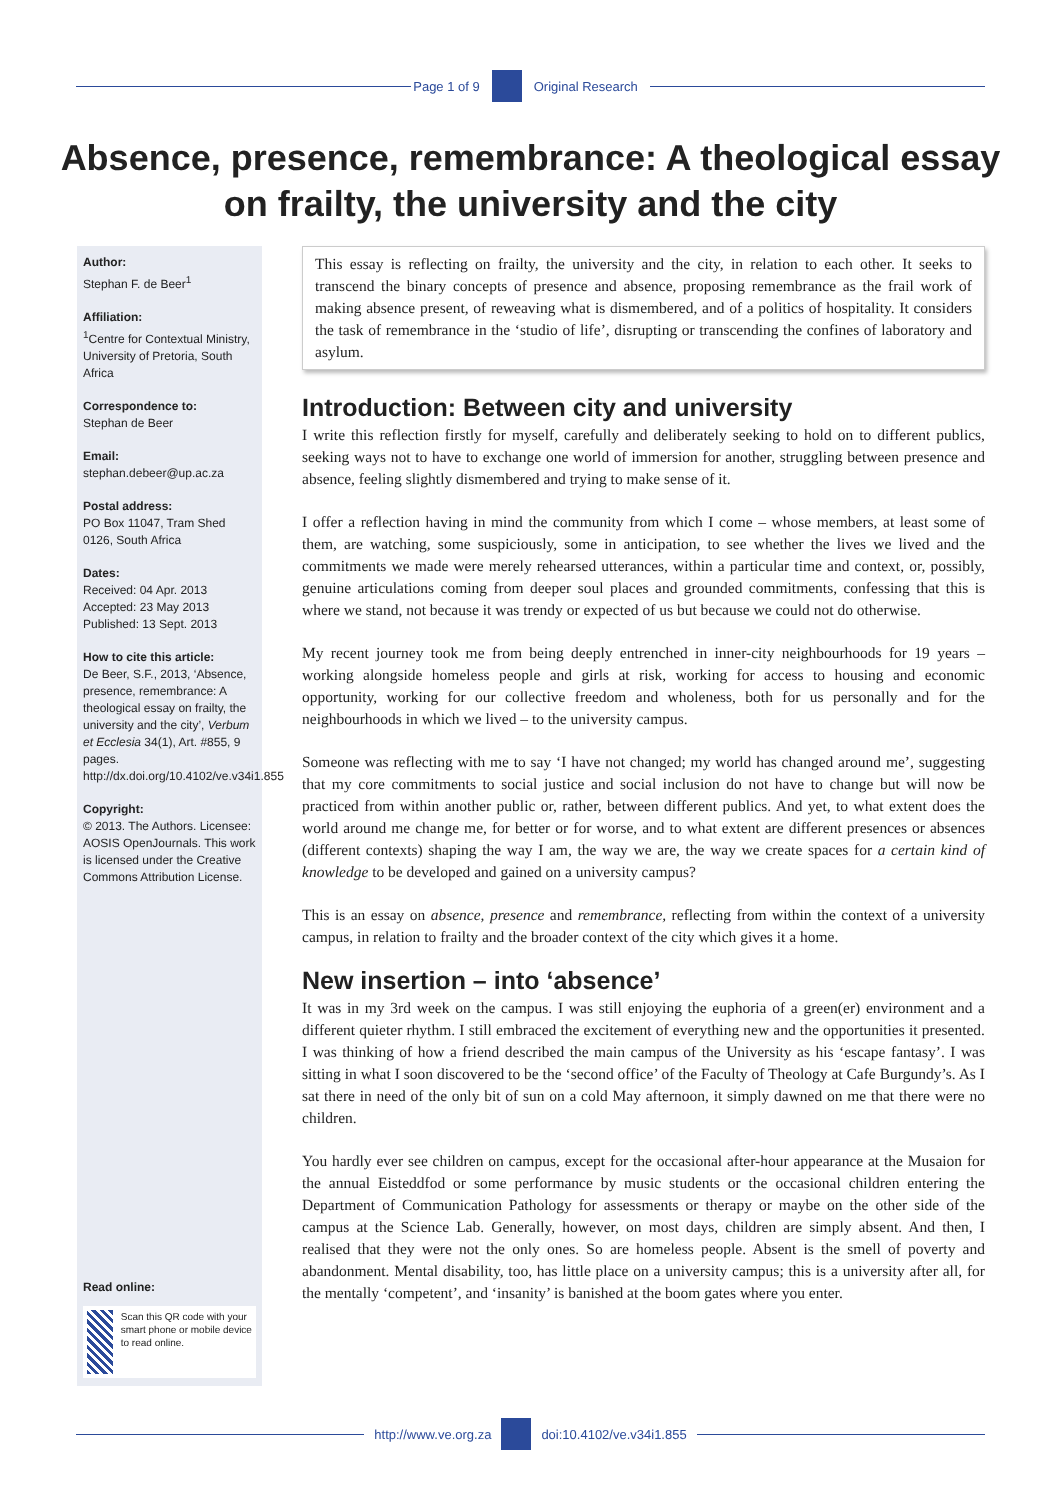Page 1 of 9 Original Research
Absence, presence, remembrance: A theological essay on frailty, the university and the city
Author:
Stephan F. de Beer<sup>1</sup>
Affiliation:
<sup>1</sup>Centre for Contextual Ministry, University of Pretoria, South Africa
Correspondence to:
Stephan de Beer
Email:
stephan.debeer@up.ac.za
Postal address:
PO Box 11047, Tram Shed 0126, South Africa
Dates:
Received: 04 Apr. 2013
Accepted: 23 May 2013
Published: 13 Sept. 2013
How to cite this article:
De Beer, S.F., 2013, ‘Absence, presence, remembrance: A theological essay on frailty, the university and the city’, Verbum et Ecclesia 34(1), Art. #855, 9 pages. http://dx.doi.org/10.4102/ve.v34i1.855
Copyright:
© 2013. The Authors. Licensee: AOSIS OpenJournals. This work is licensed under the Creative Commons Attribution License.
Read online:
Scan this QR code with your smart phone or mobile device to read online.
This essay is reflecting on frailty, the university and the city, in relation to each other. It seeks to transcend the binary concepts of presence and absence, proposing remembrance as the frail work of making absence present, of reweaving what is dismembered, and of a politics of hospitality. It considers the task of remembrance in the ‘studio of life’, disrupting or transcending the confines of laboratory and asylum.
Introduction: Between city and university
I write this reflection firstly for myself, carefully and deliberately seeking to hold on to different publics, seeking ways not to have to exchange one world of immersion for another, struggling between presence and absence, feeling slightly dismembered and trying to make sense of it.
I offer a reflection having in mind the community from which I come – whose members, at least some of them, are watching, some suspiciously, some in anticipation, to see whether the lives we lived and the commitments we made were merely rehearsed utterances, within a particular time and context, or, possibly, genuine articulations coming from deeper soul places and grounded commitments, confessing that this is where we stand, not because it was trendy or expected of us but because we could not do otherwise.
My recent journey took me from being deeply entrenched in inner-city neighbourhoods for 19 years – working alongside homeless people and girls at risk, working for access to housing and economic opportunity, working for our collective freedom and wholeness, both for us personally and for the neighbourhoods in which we lived – to the university campus.
Someone was reflecting with me to say ‘I have not changed; my world has changed around me’, suggesting that my core commitments to social justice and social inclusion do not have to change but will now be practiced from within another public or, rather, between different publics. And yet, to what extent does the world around me change me, for better or for worse, and to what extent are different presences or absences (different contexts) shaping the way I am, the way we are, the way we create spaces for a certain kind of knowledge to be developed and gained on a university campus?
This is an essay on absence, presence and remembrance, reflecting from within the context of a university campus, in relation to frailty and the broader context of the city which gives it a home.
New insertion – into ‘absence’
It was in my 3rd week on the campus. I was still enjoying the euphoria of a green(er) environment and a different quieter rhythm. I still embraced the excitement of everything new and the opportunities it presented. I was thinking of how a friend described the main campus of the University as his ‘escape fantasy’. I was sitting in what I soon discovered to be the ‘second office’ of the Faculty of Theology at Cafe Burgundy’s. As I sat there in need of the only bit of sun on a cold May afternoon, it simply dawned on me that there were no children.
You hardly ever see children on campus, except for the occasional after-hour appearance at the Musaion for the annual Eisteddfod or some performance by music students or the occasional children entering the Department of Communication Pathology for assessments or therapy or maybe on the other side of the campus at the Science Lab. Generally, however, on most days, children are simply absent. And then, I realised that they were not the only ones. So are homeless people. Absent is the smell of poverty and abandonment. Mental disability, too, has little place on a university campus; this is a university after all, for the mentally ‘competent’, and ‘insanity’ is banished at the boom gates where you enter.
http://www.ve.org.za doi:10.4102/ve.v34i1.855